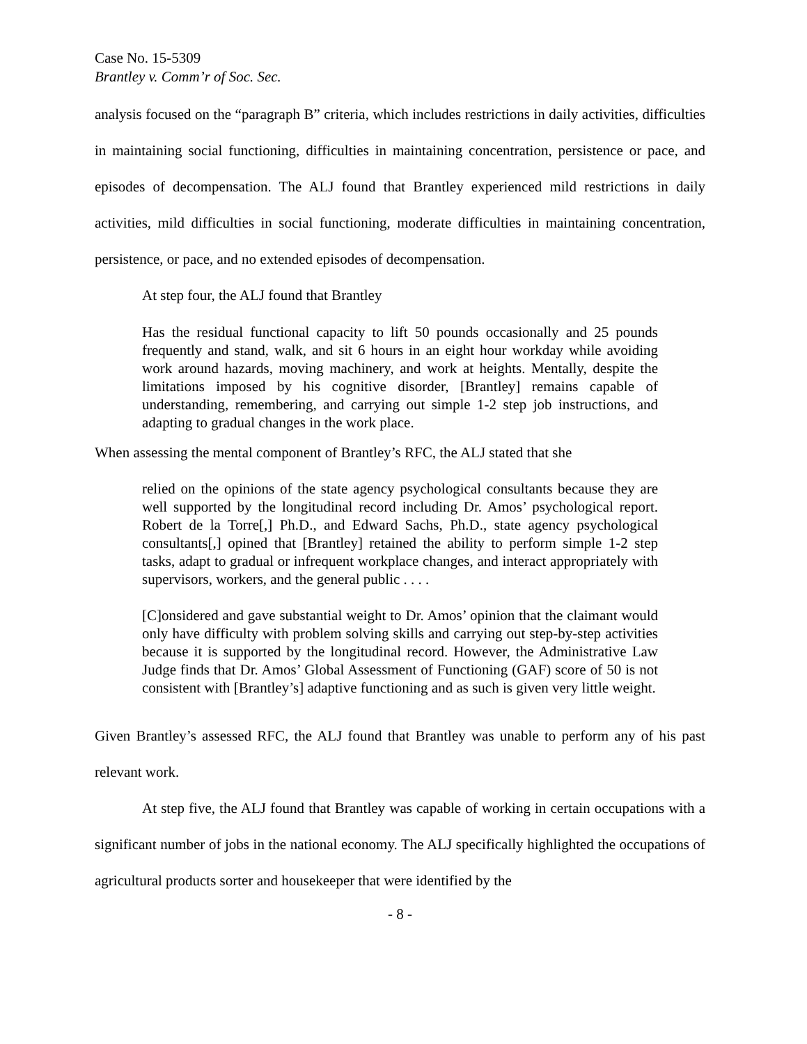Case No. 15-5309
Brantley v. Comm’r of Soc. Sec.
analysis focused on the “paragraph B” criteria, which includes restrictions in daily activities, difficulties in maintaining social functioning, difficulties in maintaining concentration, persistence or pace, and episodes of decompensation. The ALJ found that Brantley experienced mild restrictions in daily activities, mild difficulties in social functioning, moderate difficulties in maintaining concentration, persistence, or pace, and no extended episodes of decompensation.
At step four, the ALJ found that Brantley
Has the residual functional capacity to lift 50 pounds occasionally and 25 pounds frequently and stand, walk, and sit 6 hours in an eight hour workday while avoiding work around hazards, moving machinery, and work at heights. Mentally, despite the limitations imposed by his cognitive disorder, [Brantley] remains capable of understanding, remembering, and carrying out simple 1-2 step job instructions, and adapting to gradual changes in the work place.
When assessing the mental component of Brantley’s RFC, the ALJ stated that she
relied on the opinions of the state agency psychological consultants because they are well supported by the longitudinal record including Dr. Amos’ psychological report. Robert de la Torre[,] Ph.D., and Edward Sachs, Ph.D., state agency psychological consultants[,] opined that [Brantley] retained the ability to perform simple 1-2 step tasks, adapt to gradual or infrequent workplace changes, and interact appropriately with supervisors, workers, and the general public . . . .
[C]onsidered and gave substantial weight to Dr. Amos’ opinion that the claimant would only have difficulty with problem solving skills and carrying out step-by-step activities because it is supported by the longitudinal record. However, the Administrative Law Judge finds that Dr. Amos’ Global Assessment of Functioning (GAF) score of 50 is not consistent with [Brantley’s] adaptive functioning and as such is given very little weight.
Given Brantley’s assessed RFC, the ALJ found that Brantley was unable to perform any of his past relevant work.
At step five, the ALJ found that Brantley was capable of working in certain occupations with a significant number of jobs in the national economy. The ALJ specifically highlighted the occupations of agricultural products sorter and housekeeper that were identified by the
- 8 -